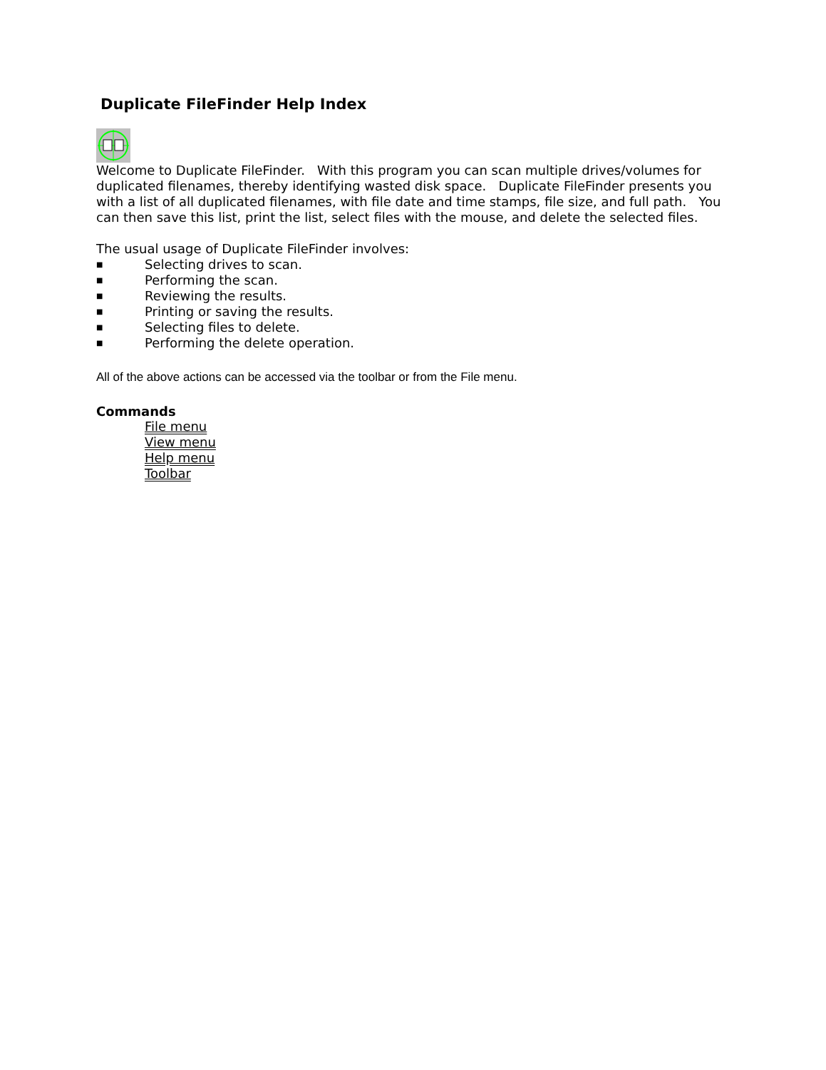Duplicate FileFinder Help Index
Welcome to Duplicate FileFinder. With this program you can scan multiple drives/volumes for duplicated filenames, thereby identifying wasted disk space. Duplicate FileFinder presents you with a list of all duplicated filenames, with file date and time stamps, file size, and full path. You can then save this list, print the list, select files with the mouse, and delete the selected files.
The usual usage of Duplicate FileFinder involves:
■ Selecting drives to scan.
■ Performing the scan.
■ Reviewing the results.
■ Printing or saving the results.
■ Selecting files to delete.
■ Performing the delete operation.
All of the above actions can be accessed via the toolbar or from the File menu.
Commands
File menu
View menu
Help menu
Toolbar